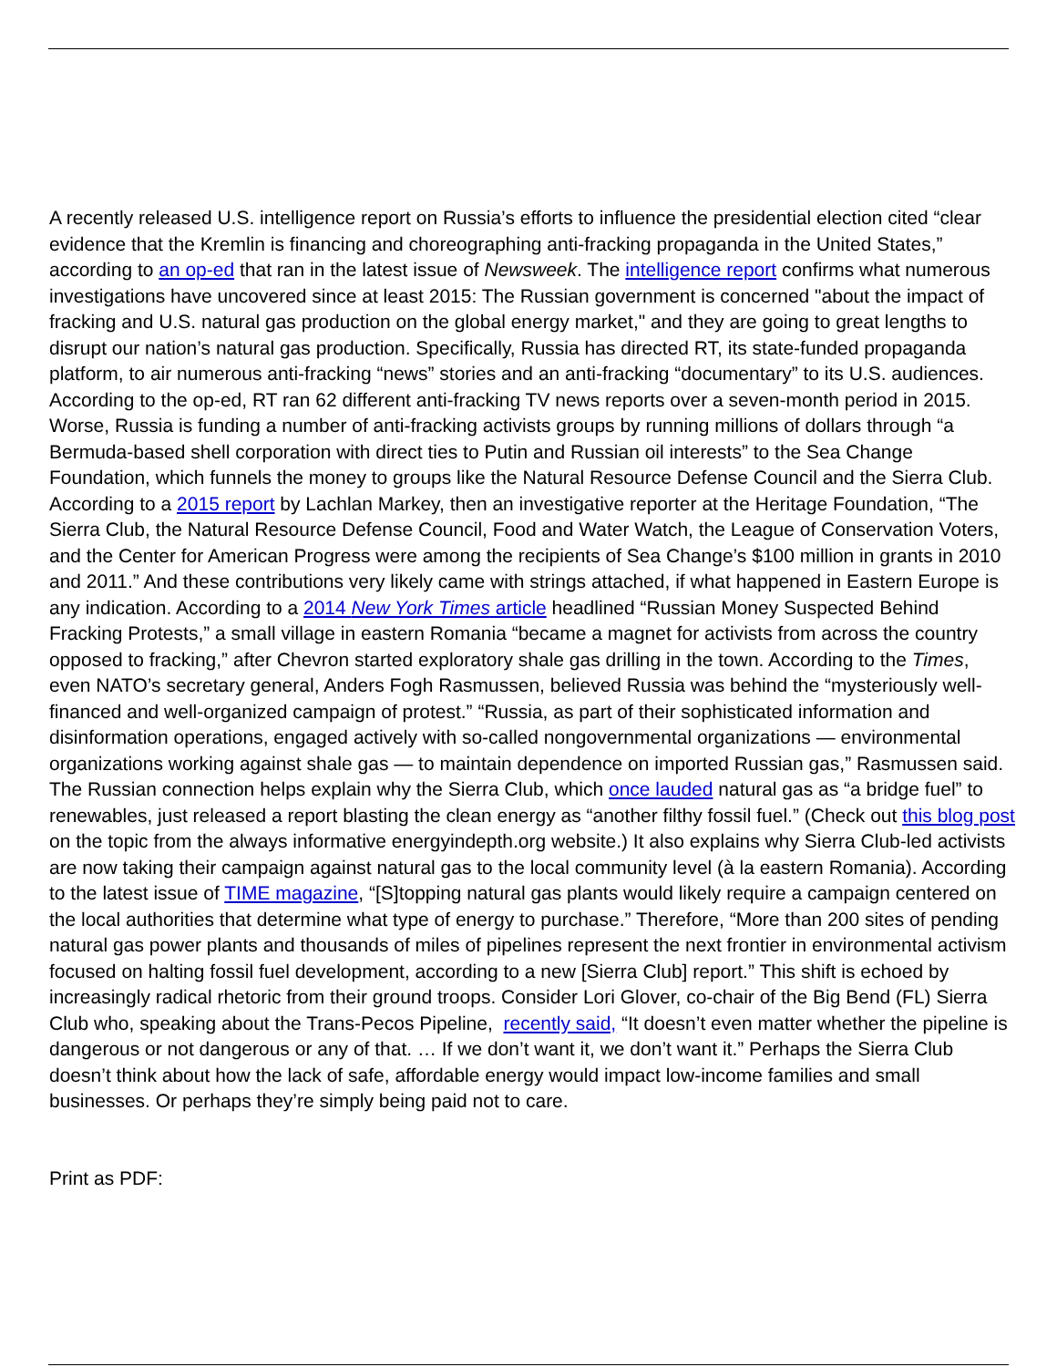A recently released U.S. intelligence report on Russia’s efforts to influence the presidential election cited “clear evidence that the Kremlin is financing and choreographing anti-fracking propaganda in the United States,” according to an op-ed that ran in the latest issue of Newsweek. The intelligence report confirms what numerous investigations have uncovered since at least 2015: The Russian government is concerned "about the impact of fracking and U.S. natural gas production on the global energy market," and they are going to great lengths to disrupt our nation’s natural gas production. Specifically, Russia has directed RT, its state-funded propaganda platform, to air numerous anti-fracking “news” stories and an anti-fracking “documentary” to its U.S. audiences. According to the op-ed, RT ran 62 different anti-fracking TV news reports over a seven-month period in 2015. Worse, Russia is funding a number of anti-fracking activists groups by running millions of dollars through “a Bermuda-based shell corporation with direct ties to Putin and Russian oil interests” to the Sea Change Foundation, which funnels the money to groups like the Natural Resource Defense Council and the Sierra Club. According to a 2015 report by Lachlan Markey, then an investigative reporter at the Heritage Foundation, “The Sierra Club, the Natural Resource Defense Council, Food and Water Watch, the League of Conservation Voters, and the Center for American Progress were among the recipients of Sea Change’s $100 million in grants in 2010 and 2011.” And these contributions very likely came with strings attached, if what happened in Eastern Europe is any indication. According to a 2014 New York Times article headlined “Russian Money Suspected Behind Fracking Protests,” a small village in eastern Romania “became a magnet for activists from across the country opposed to fracking,” after Chevron started exploratory shale gas drilling in the town. According to the Times, even NATO’s secretary general, Anders Fogh Rasmussen, believed Russia was behind the “mysteriously well-financed and well-organized campaign of protest.” “Russia, as part of their sophisticated information and disinformation operations, engaged actively with so-called nongovernmental organizations — environmental organizations working against shale gas — to maintain dependence on imported Russian gas,” Rasmussen said. The Russian connection helps explain why the Sierra Club, which once lauded natural gas as “a bridge fuel” to renewables, just released a report blasting the clean energy as “another filthy fossil fuel.” (Check out this blog post on the topic from the always informative energyindepth.org website.) It also explains why Sierra Club-led activists are now taking their campaign against natural gas to the local community level (à la eastern Romania). According to the latest issue of TIME magazine, “[S]topping natural gas plants would likely require a campaign centered on the local authorities that determine what type of energy to purchase.” Therefore, “More than 200 sites of pending natural gas power plants and thousands of miles of pipelines represent the next frontier in environmental activism focused on halting fossil fuel development, according to a new [Sierra Club] report.” This shift is echoed by increasingly radical rhetoric from their ground troops. Consider Lori Glover, co-chair of the Big Bend (FL) Sierra Club who, speaking about the Trans-Pecos Pipeline, recently said, “It doesn’t even matter whether the pipeline is dangerous or not dangerous or any of that. … If we don’t want it, we don’t want it.” Perhaps the Sierra Club doesn’t think about how the lack of safe, affordable energy would impact low-income families and small businesses. Or perhaps they’re simply being paid not to care.
Print as PDF: